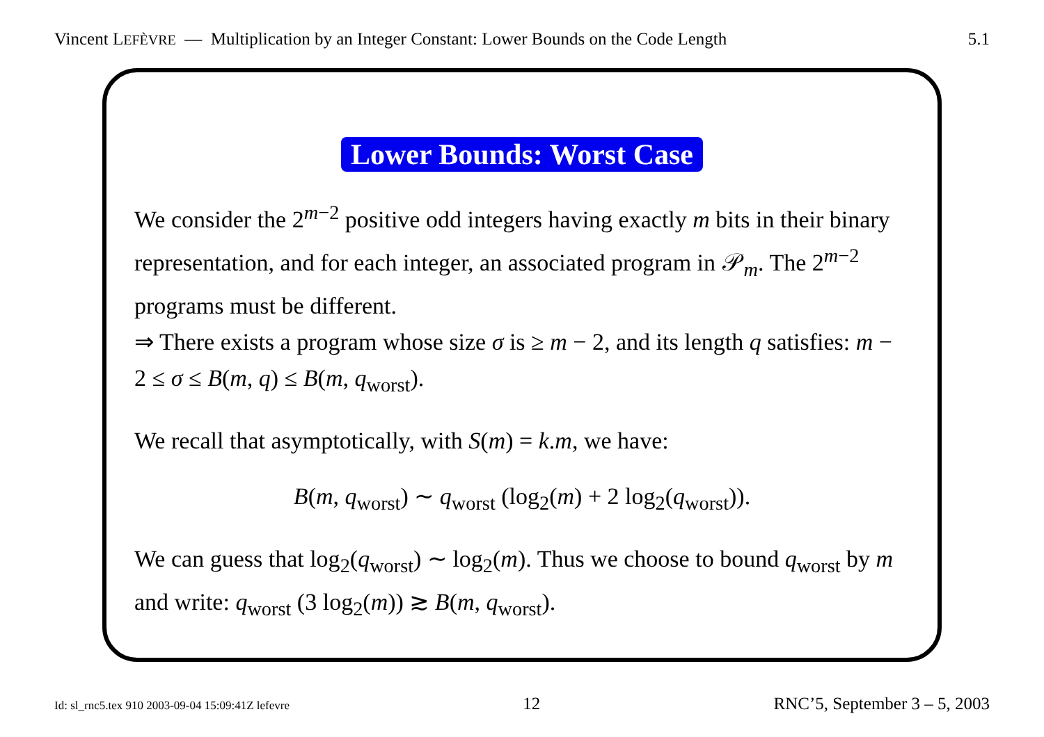Vincent LEFÈVRE — Multiplication by an Integer Constant: Lower Bounds on the Code Length
5.1
Lower Bounds: Worst Case
We consider the 2<sup>m−2</sup> positive odd integers having exactly m bits in their binary representation, and for each integer, an associated program in 𝒫<sub>m</sub>. The 2<sup>m−2</sup> programs must be different.
⇒ There exists a program whose size σ is ≥ m − 2, and its length q satisfies: m − 2 ≤ σ ≤ B(m, q) ≤ B(m, q<sub>worst</sub>).
We recall that asymptotically, with S(m) = k.m, we have:
B(m, q<sub>worst</sub>) ∼ q<sub>worst</sub> (log<sub>2</sub>(m) + 2 log<sub>2</sub>(q<sub>worst</sub>)).
We can guess that log<sub>2</sub>(q<sub>worst</sub>) ∼ log<sub>2</sub>(m). Thus we choose to bound q<sub>worst</sub> by m and write: q<sub>worst</sub> (3 log<sub>2</sub>(m)) ≳ B(m, q<sub>worst</sub>).
Id: sl_rnc5.tex 910 2003-09-04 15:09:41Z lefevre
12 RNC’5, September 3 – 5, 2003